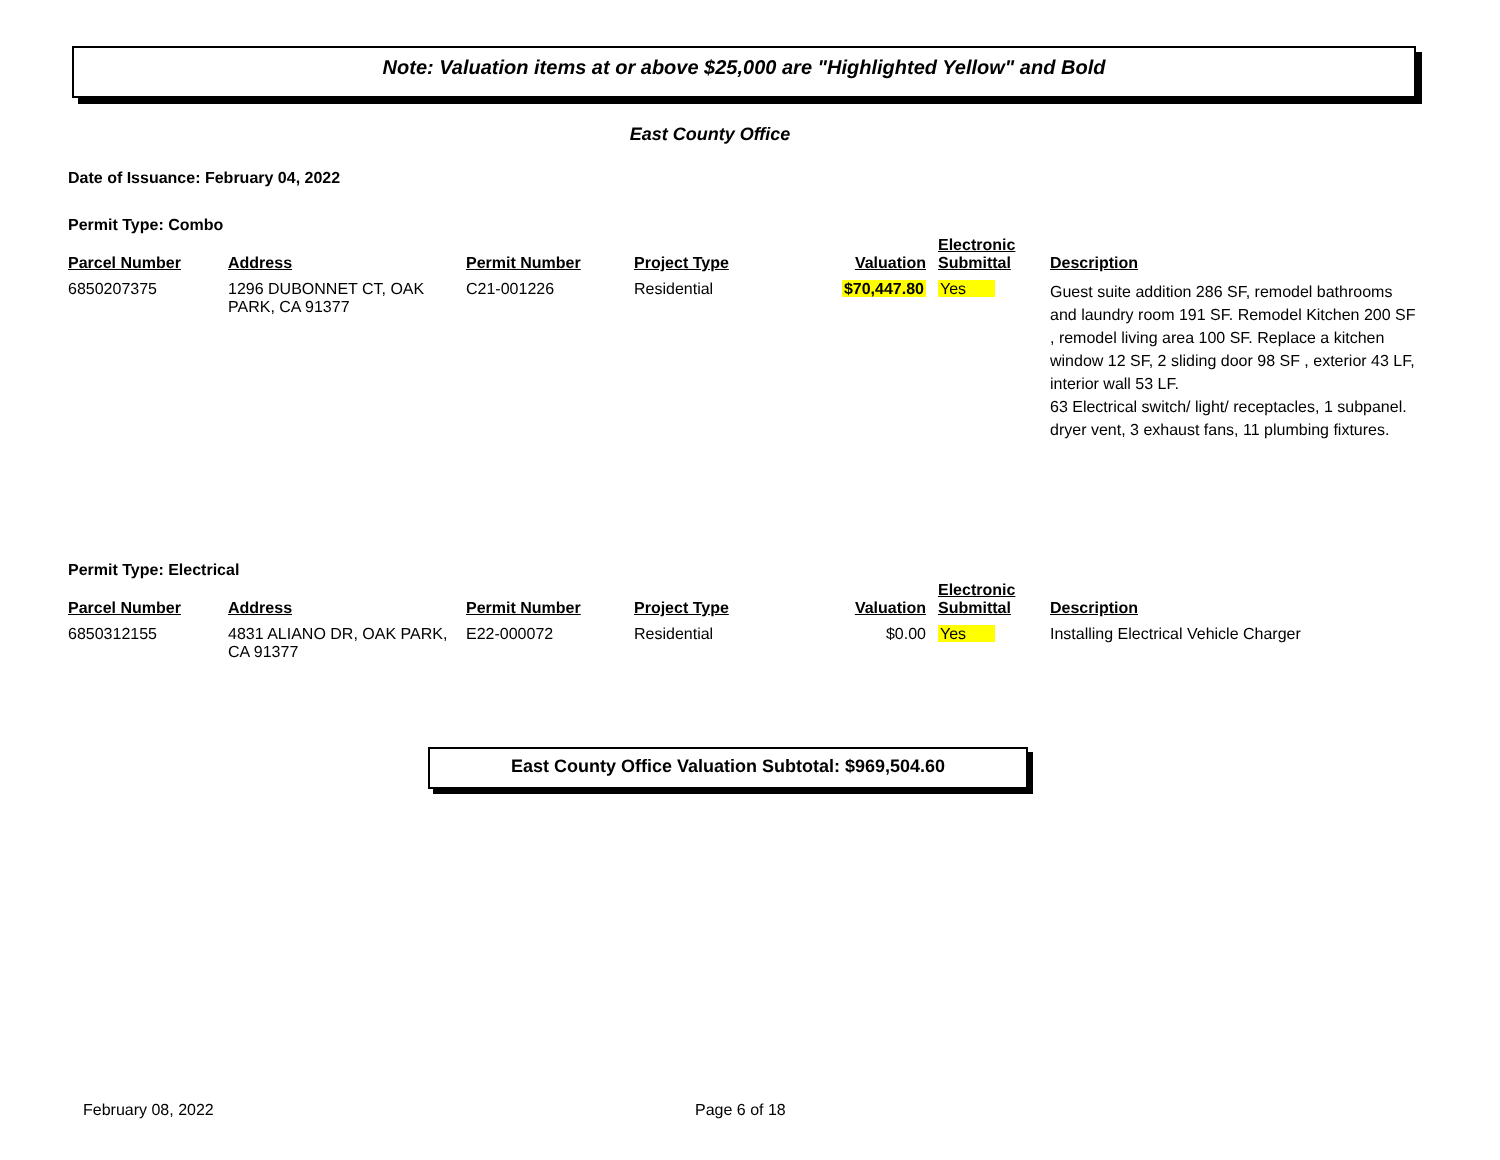Note: Valuation items at or above $25,000 are "Highlighted Yellow" and Bold
East County Office
Date of Issuance: February 04, 2022
Permit Type: Combo
| Parcel Number | Address | Permit Number | Project Type | Valuation | Electronic Submittal | Description |
| --- | --- | --- | --- | --- | --- | --- |
| 6850207375 | 1296 DUBONNET CT, OAK PARK, CA 91377 | C21-001226 | Residential | $70,447.80 | Yes | Guest suite addition 286 SF, remodel bathrooms and laundry room 191 SF. Remodel Kitchen 200 SF , remodel living area 100 SF. Replace a kitchen window 12 SF, 2 sliding door 98 SF , exterior 43 LF, interior wall 53 LF. 63 Electrical switch/ light/ receptacles, 1 subpanel. dryer vent, 3 exhaust fans, 11 plumbing fixtures. |
Permit Type: Electrical
| Parcel Number | Address | Permit Number | Project Type | Valuation | Electronic Submittal | Description |
| --- | --- | --- | --- | --- | --- | --- |
| 6850312155 | 4831 ALIANO DR, OAK PARK, CA 91377 | E22-000072 | Residential | $0.00 | Yes | Installing Electrical Vehicle Charger |
East County Office Valuation Subtotal: $969,504.60
February 08, 2022 Page 6 of 18